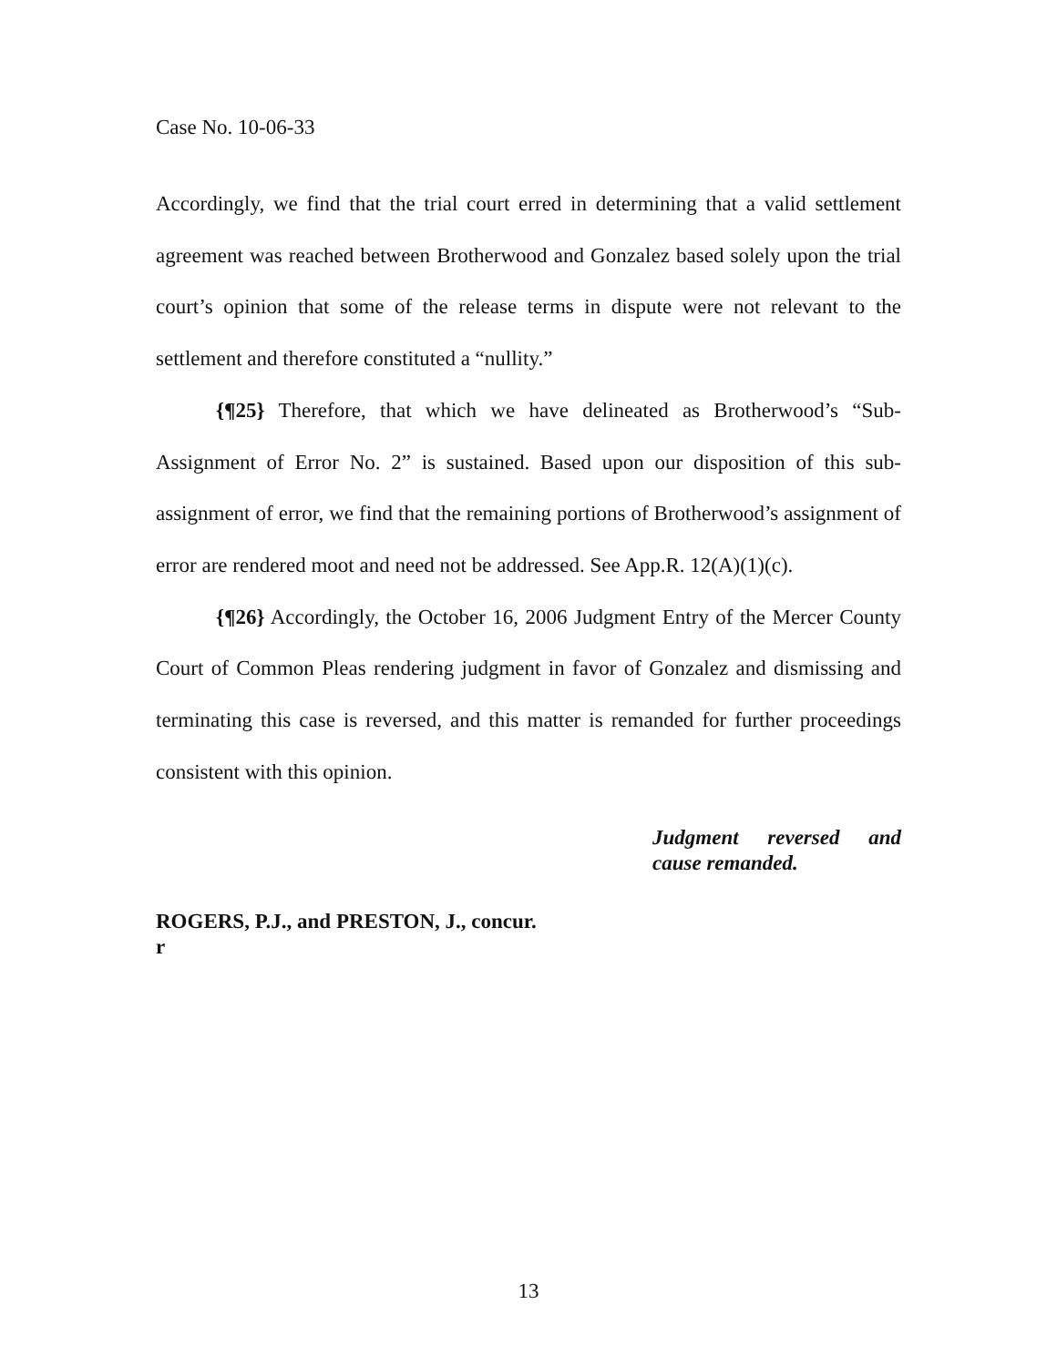Case No. 10-06-33
Accordingly, we find that the trial court erred in determining that a valid settlement agreement was reached between Brotherwood and Gonzalez based solely upon the trial court’s opinion that some of the release terms in dispute were not relevant to the settlement and therefore constituted a “nullity.”
{¶25} Therefore, that which we have delineated as Brotherwood’s “Sub-Assignment of Error No. 2” is sustained. Based upon our disposition of this sub-assignment of error, we find that the remaining portions of Brotherwood’s assignment of error are rendered moot and need not be addressed. See App.R. 12(A)(1)(c).
{¶26} Accordingly, the October 16, 2006 Judgment Entry of the Mercer County Court of Common Pleas rendering judgment in favor of Gonzalez and dismissing and terminating this case is reversed, and this matter is remanded for further proceedings consistent with this opinion.
Judgment reversed and cause remanded.
ROGERS, P.J., and PRESTON, J., concur.
r
13